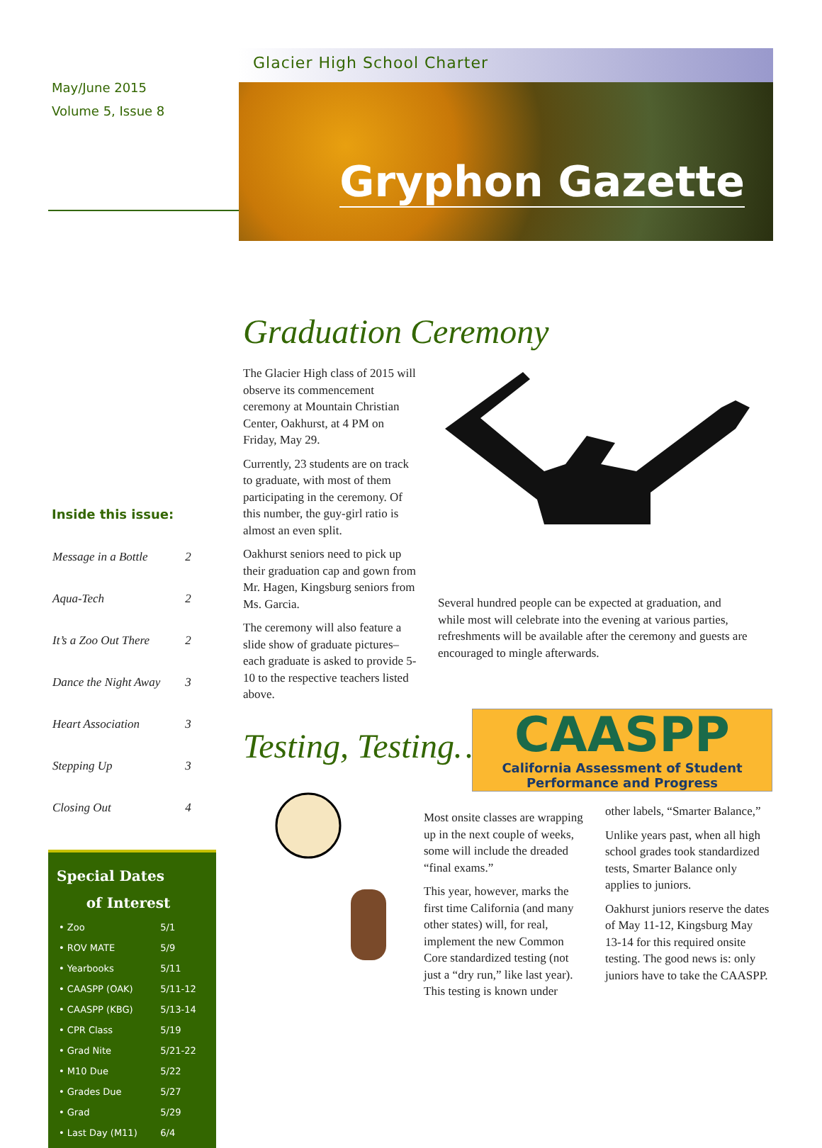May/June 2015
Volume 5, Issue 8
Inside this issue:
| Message in a Bottle | 2 |
| Aqua-Tech | 2 |
| It’s a Zoo Out There | 2 |
| Dance the Night Away | 3 |
| Heart Association | 3 |
| Stepping Up | 3 |
| Closing Out | 4 |
Special Dates
of Interest
| • Zoo | 5/1 |
| • ROV MATE | 5/9 |
| • Yearbooks | 5/11 |
| • CAASPP (OAK) | 5/11-12 |
| • CAASPP (KBG) | 5/13-14 |
| • CPR Class | 5/19 |
| • Grad Nite | 5/21-22 |
| • M10 Due | 5/22 |
| • Grades Due | 5/27 |
| • Grad | 5/29 |
| • Last Day (M11) | 6/4 |
Glacier High School Charter
Gryphon Gazette
Graduation Ceremony
The Glacier High class of 2015 will observe its commencement ceremony at Mountain Christian Center, Oakhurst, at 4 PM on Friday, May 29.
Currently, 23 students are on track to graduate, with most of them participating in the ceremony. Of this number, the guy-girl ratio is almost an even split.
Oakhurst seniors need to pick up their graduation cap and gown from Mr. Hagen, Kingsburg seniors from Ms. Garcia.
The ceremony will also feature a slide show of graduate pictures– each graduate is asked to provide 5-10 to the respective teachers listed above.
Several hundred people can be expected at graduation, and while most will celebrate into the evening at various parties, refreshments will be available after the ceremony and guests are encouraged to mingle afterwards.
Testing, Testing…
CAASPP
California Assessment of Student
Performance and Progress
Most onsite classes are wrapping up in the next couple of weeks, some will include the dreaded “final exams.”
This year, however, marks the first time California (and many other states) will, for real, implement the new Common Core standardized testing (not just a “dry run,” like last year). This testing is known under
other labels, “Smarter Balance,”
Unlike years past, when all high school grades took standardized tests, Smarter Balance only applies to juniors.
Oakhurst juniors reserve the dates of May 11-12, Kingsburg May 13-14 for this required onsite testing. The good news is: only juniors have to take the CAASPP.